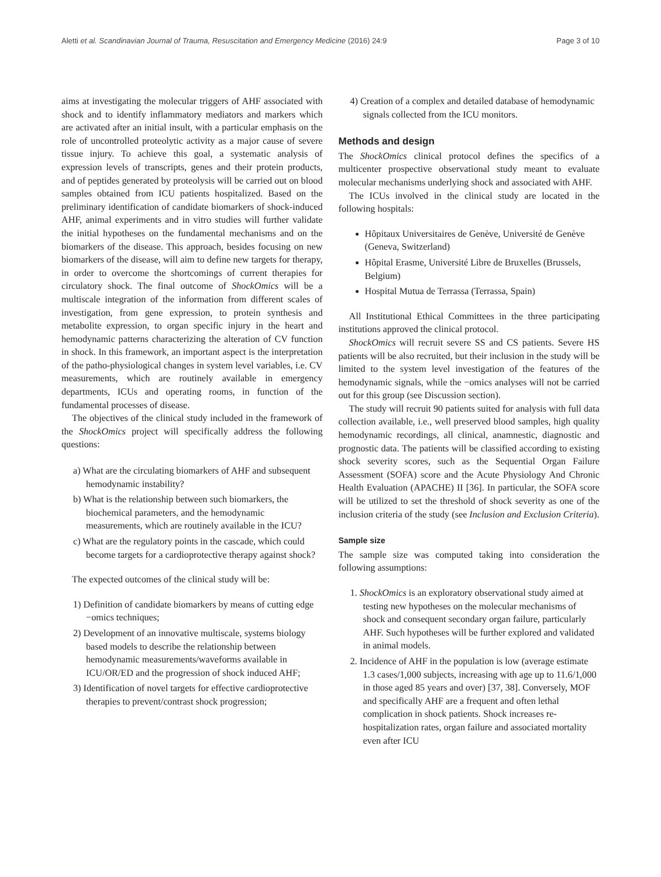Aletti et al. Scandinavian Journal of Trauma, Resuscitation and Emergency Medicine (2016) 24:9 Page 3 of 10
aims at investigating the molecular triggers of AHF associated with shock and to identify inflammatory mediators and markers which are activated after an initial insult, with a particular emphasis on the role of uncontrolled proteolytic activity as a major cause of severe tissue injury. To achieve this goal, a systematic analysis of expression levels of transcripts, genes and their protein products, and of peptides generated by proteolysis will be carried out on blood samples obtained from ICU patients hospitalized. Based on the preliminary identification of candidate biomarkers of shock-induced AHF, animal experiments and in vitro studies will further validate the initial hypotheses on the fundamental mechanisms and on the biomarkers of the disease. This approach, besides focusing on new biomarkers of the disease, will aim to define new targets for therapy, in order to overcome the shortcomings of current therapies for circulatory shock. The final outcome of ShockOmics will be a multiscale integration of the information from different scales of investigation, from gene expression, to protein synthesis and metabolite expression, to organ specific injury in the heart and hemodynamic patterns characterizing the alteration of CV function in shock. In this framework, an important aspect is the interpretation of the patho-physiological changes in system level variables, i.e. CV measurements, which are routinely available in emergency departments, ICUs and operating rooms, in function of the fundamental processes of disease.
The objectives of the clinical study included in the framework of the ShockOmics project will specifically address the following questions:
a) What are the circulating biomarkers of AHF and subsequent hemodynamic instability?
b) What is the relationship between such biomarkers, the biochemical parameters, and the hemodynamic measurements, which are routinely available in the ICU?
c) What are the regulatory points in the cascade, which could become targets for a cardioprotective therapy against shock?
The expected outcomes of the clinical study will be:
1) Definition of candidate biomarkers by means of cutting edge −omics techniques;
2) Development of an innovative multiscale, systems biology based models to describe the relationship between hemodynamic measurements/waveforms available in ICU/OR/ED and the progression of shock induced AHF;
3) Identification of novel targets for effective cardioprotective therapies to prevent/contrast shock progression;
4) Creation of a complex and detailed database of hemodynamic signals collected from the ICU monitors.
Methods and design
The ShockOmics clinical protocol defines the specifics of a multicenter prospective observational study meant to evaluate molecular mechanisms underlying shock and associated with AHF.
The ICUs involved in the clinical study are located in the following hospitals:
Hôpitaux Universitaires de Genève, Université de Genève (Geneva, Switzerland)
Hôpital Erasme, Université Libre de Bruxelles (Brussels, Belgium)
Hospital Mutua de Terrassa (Terrassa, Spain)
All Institutional Ethical Committees in the three participating institutions approved the clinical protocol.
ShockOmics will recruit severe SS and CS patients. Severe HS patients will be also recruited, but their inclusion in the study will be limited to the system level investigation of the features of the hemodynamic signals, while the −omics analyses will not be carried out for this group (see Discussion section).
The study will recruit 90 patients suited for analysis with full data collection available, i.e., well preserved blood samples, high quality hemodynamic recordings, all clinical, anamnestic, diagnostic and prognostic data. The patients will be classified according to existing shock severity scores, such as the Sequential Organ Failure Assessment (SOFA) score and the Acute Physiology And Chronic Health Evaluation (APACHE) II [36]. In particular, the SOFA score will be utilized to set the threshold of shock severity as one of the inclusion criteria of the study (see Inclusion and Exclusion Criteria).
Sample size
The sample size was computed taking into consideration the following assumptions:
1. ShockOmics is an exploratory observational study aimed at testing new hypotheses on the molecular mechanisms of shock and consequent secondary organ failure, particularly AHF. Such hypotheses will be further explored and validated in animal models.
2. Incidence of AHF in the population is low (average estimate 1.3 cases/1,000 subjects, increasing with age up to 11.6/1,000 in those aged 85 years and over) [37, 38]. Conversely, MOF and specifically AHF are a frequent and often lethal complication in shock patients. Shock increases re-hospitalization rates, organ failure and associated mortality even after ICU